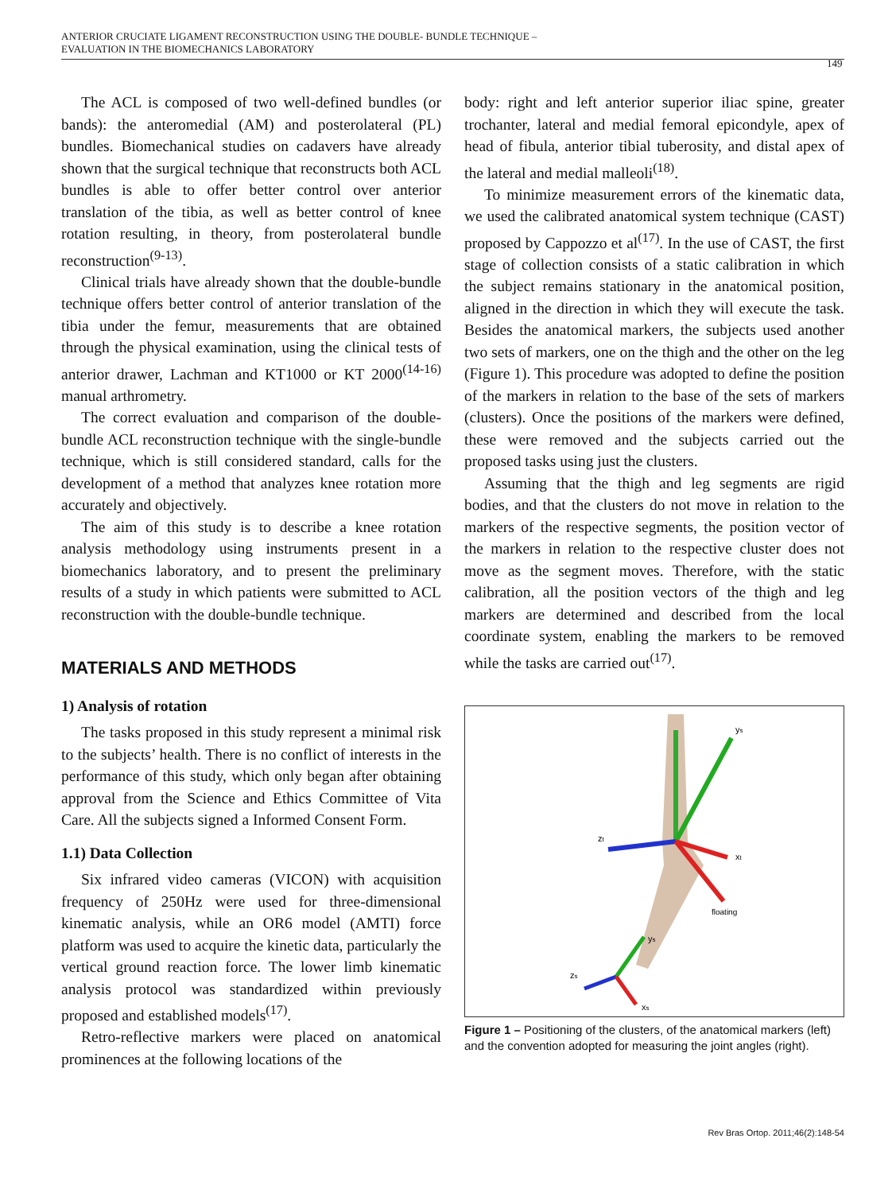ANTERIOR CRUCIATE LIGAMENT RECONSTRUCTION USING THE DOUBLE- BUNDLE TECHNIQUE –
EVALUATION IN THE BIOMECHANICS LABORATORY
149
The ACL is composed of two well-defined bundles (or bands): the anteromedial (AM) and posterolateral (PL) bundles. Biomechanical studies on cadavers have already shown that the surgical technique that reconstructs both ACL bundles is able to offer better control over anterior translation of the tibia, as well as better control of knee rotation resulting, in theory, from posterolateral bundle reconstruction<sup>(9-13)</sup>.
Clinical trials have already shown that the double-bundle technique offers better control of anterior translation of the tibia under the femur, measurements that are obtained through the physical examination, using the clinical tests of anterior drawer, Lachman and KT1000 or KT 2000<sup>(14-16)</sup> manual arthrometry.
The correct evaluation and comparison of the double-bundle ACL reconstruction technique with the single-bundle technique, which is still considered standard, calls for the development of a method that analyzes knee rotation more accurately and objectively.
The aim of this study is to describe a knee rotation analysis methodology using instruments present in a biomechanics laboratory, and to present the preliminary results of a study in which patients were submitted to ACL reconstruction with the double-bundle technique.
MATERIALS AND METHODS
1) Analysis of rotation
The tasks proposed in this study represent a minimal risk to the subjects’ health. There is no conflict of interests in the performance of this study, which only began after obtaining approval from the Science and Ethics Committee of Vita Care. All the subjects signed a Informed Consent Form.
1.1) Data Collection
Six infrared video cameras (VICON) with acquisition frequency of 250Hz were used for three-dimensional kinematic analysis, while an OR6 model (AMTI) force platform was used to acquire the kinetic data, particularly the vertical ground reaction force. The lower limb kinematic analysis protocol was standardized within previously proposed and established models<sup>(17)</sup>.
Retro-reflective markers were placed on anatomical prominences at the following locations of the
body: right and left anterior superior iliac spine, greater trochanter, lateral and medial femoral epicondyle, apex of head of fibula, anterior tibial tuberosity, and distal apex of the lateral and medial malleoli<sup>(18)</sup>.
To minimize measurement errors of the kinematic data, we used the calibrated anatomical system technique (CAST) proposed by Cappozzo et al<sup>(17)</sup>. In the use of CAST, the first stage of collection consists of a static calibration in which the subject remains stationary in the anatomical position, aligned in the direction in which they will execute the task. Besides the anatomical markers, the subjects used another two sets of markers, one on the thigh and the other on the leg (Figure 1). This procedure was adopted to define the position of the markers in relation to the base of the sets of markers (clusters). Once the positions of the markers were defined, these were removed and the subjects carried out the proposed tasks using just the clusters.
Assuming that the thigh and leg segments are rigid bodies, and that the clusters do not move in relation to the markers of the respective segments, the position vector of the markers in relation to the respective cluster does not move as the segment moves. Therefore, with the static calibration, all the position vectors of the thigh and leg markers are determined and described from the local coordinate system, enabling the markers to be removed while the tasks are carried out<sup>(17)</sup>.
ys
zt
xt
floating
ys
zs
xs
Figure 1 – Positioning of the clusters, of the anatomical markers (left) and the convention adopted for measuring the joint angles (right).
Rev Bras Ortop. 2011;46(2):148-54